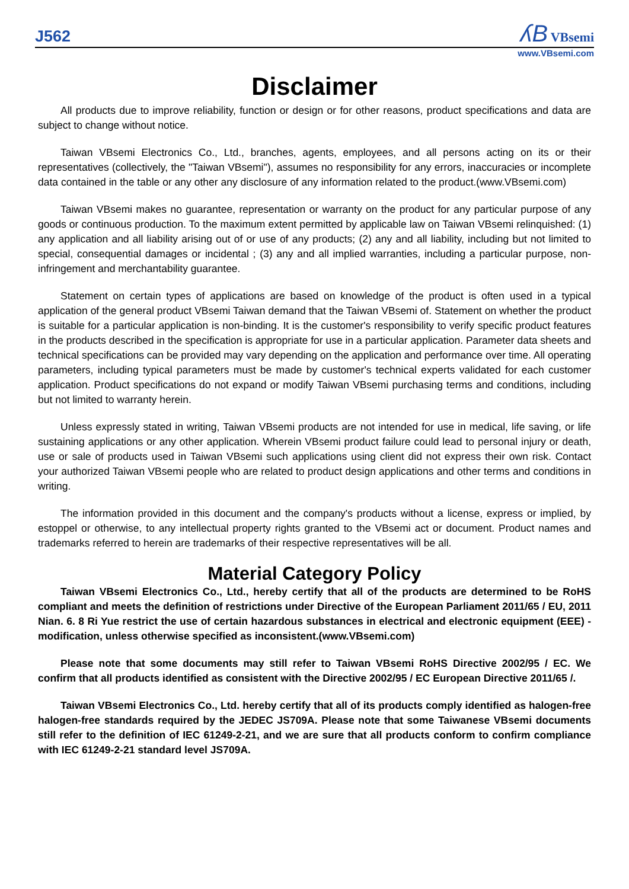J562
ʎB VBsemi
www.VBsemi.com
Disclaimer
All products due to improve reliability, function or design or for other reasons, product specifications and data are subject to change without notice.
Taiwan VBsemi Electronics Co., Ltd., branches, agents, employees, and all persons acting on its or their representatives (collectively, the "Taiwan VBsemi"), assumes no responsibility for any errors, inaccuracies or incomplete data contained in the table or any other any disclosure of any information related to the product.(www.VBsemi.com)
Taiwan VBsemi makes no guarantee, representation or warranty on the product for any particular purpose of any goods or continuous production. To the maximum extent permitted by applicable law on Taiwan VBsemi relinquished: (1) any application and all liability arising out of or use of any products; (2) any and all liability, including but not limited to special, consequential damages or incidental ; (3) any and all implied warranties, including a particular purpose, non-infringement and merchantability guarantee.
Statement on certain types of applications are based on knowledge of the product is often used in a typical application of the general product VBsemi Taiwan demand that the Taiwan VBsemi of. Statement on whether the product is suitable for a particular application is non-binding. It is the customer's responsibility to verify specific product features in the products described in the specification is appropriate for use in a particular application. Parameter data sheets and technical specifications can be provided may vary depending on the application and performance over time. All operating parameters, including typical parameters must be made by customer's technical experts validated for each customer application. Product specifications do not expand or modify Taiwan VBsemi purchasing terms and conditions, including but not limited to warranty herein.
Unless expressly stated in writing, Taiwan VBsemi products are not intended for use in medical, life saving, or life sustaining applications or any other application. Wherein VBsemi product failure could lead to personal injury or death, use or sale of products used in Taiwan VBsemi such applications using client did not express their own risk. Contact your authorized Taiwan VBsemi people who are related to product design applications and other terms and conditions in writing.
The information provided in this document and the company's products without a license, express or implied, by estoppel or otherwise, to any intellectual property rights granted to the VBsemi act or document. Product names and trademarks referred to herein are trademarks of their respective representatives will be all.
Material Category Policy
Taiwan VBsemi Electronics Co., Ltd., hereby certify that all of the products are determined to be RoHS compliant and meets the definition of restrictions under Directive of the European Parliament 2011/65 / EU, 2011 Nian. 6. 8 Ri Yue restrict the use of certain hazardous substances in electrical and electronic equipment (EEE) - modification, unless otherwise specified as inconsistent.(www.VBsemi.com)
Please note that some documents may still refer to Taiwan VBsemi RoHS Directive 2002/95 / EC. We confirm that all products identified as consistent with the Directive 2002/95 / EC European Directive 2011/65 /.
Taiwan VBsemi Electronics Co., Ltd. hereby certify that all of its products comply identified as halogen-free halogen-free standards required by the JEDEC JS709A. Please note that some Taiwanese VBsemi documents still refer to the definition of IEC 61249-2-21, and we are sure that all products conform to confirm compliance with IEC 61249-2-21 standard level JS709A.